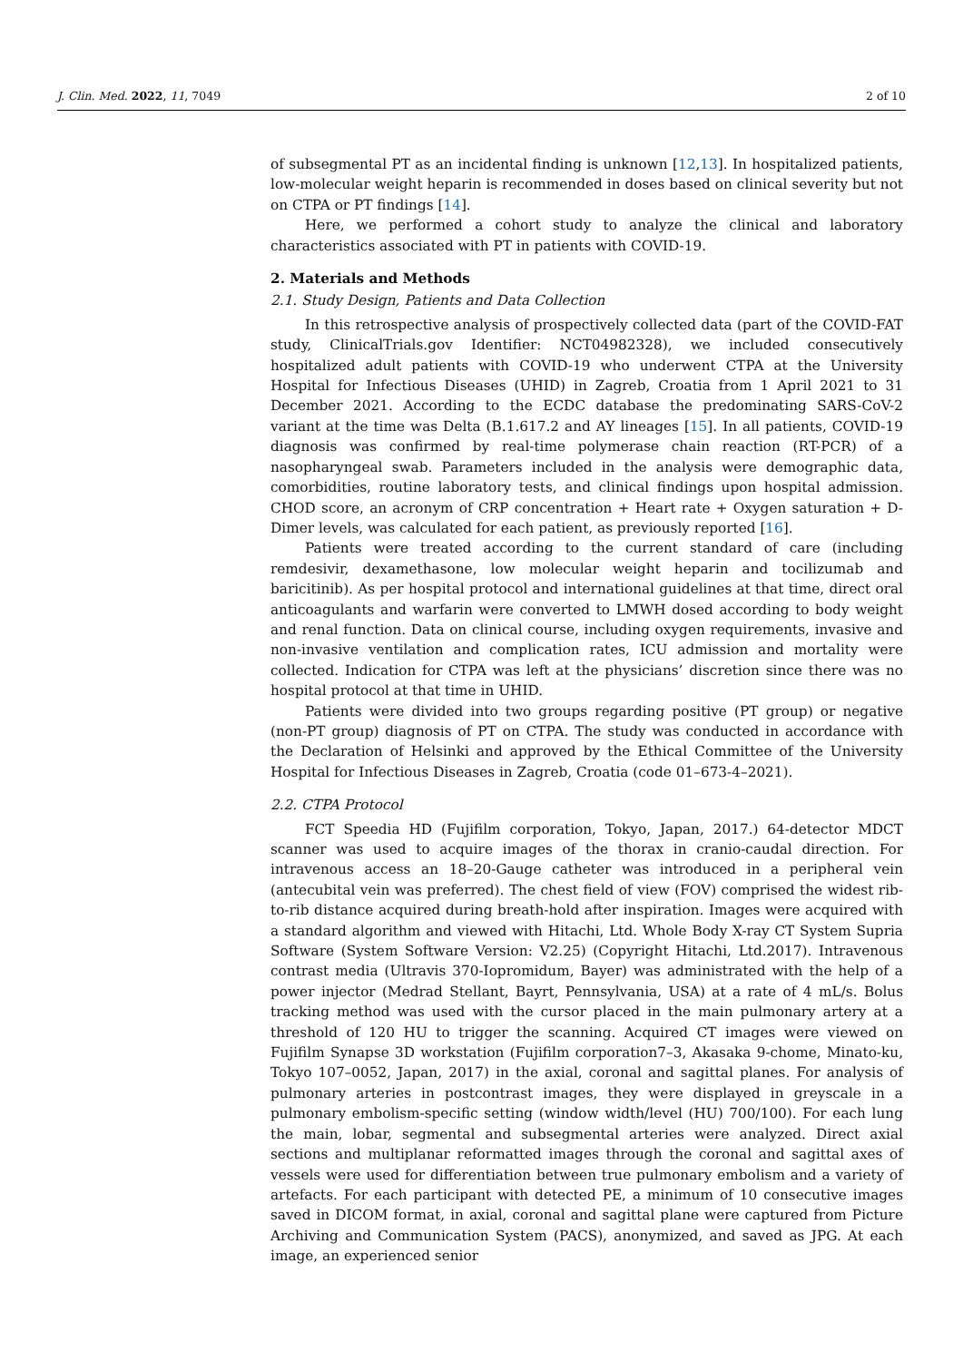J. Clin. Med. 2022, 11, 7049 2 of 10
of subsegmental PT as an incidental finding is unknown [12,13]. In hospitalized patients, low-molecular weight heparin is recommended in doses based on clinical severity but not on CTPA or PT findings [14].
Here, we performed a cohort study to analyze the clinical and laboratory characteristics associated with PT in patients with COVID-19.
2. Materials and Methods
2.1. Study Design, Patients and Data Collection
In this retrospective analysis of prospectively collected data (part of the COVID-FAT study, ClinicalTrials.gov Identifier: NCT04982328), we included consecutively hospitalized adult patients with COVID-19 who underwent CTPA at the University Hospital for Infectious Diseases (UHID) in Zagreb, Croatia from 1 April 2021 to 31 December 2021. According to the ECDC database the predominating SARS-CoV-2 variant at the time was Delta (B.1.617.2 and AY lineages [15]. In all patients, COVID-19 diagnosis was confirmed by real-time polymerase chain reaction (RT-PCR) of a nasopharyngeal swab. Parameters included in the analysis were demographic data, comorbidities, routine laboratory tests, and clinical findings upon hospital admission. CHOD score, an acronym of CRP concentration + Heart rate + Oxygen saturation + D-Dimer levels, was calculated for each patient, as previously reported [16].
Patients were treated according to the current standard of care (including remdesivir, dexamethasone, low molecular weight heparin and tocilizumab and baricitinib). As per hospital protocol and international guidelines at that time, direct oral anticoagulants and warfarin were converted to LMWH dosed according to body weight and renal function. Data on clinical course, including oxygen requirements, invasive and non-invasive ventilation and complication rates, ICU admission and mortality were collected. Indication for CTPA was left at the physicians’ discretion since there was no hospital protocol at that time in UHID.
Patients were divided into two groups regarding positive (PT group) or negative (non-PT group) diagnosis of PT on CTPA. The study was conducted in accordance with the Declaration of Helsinki and approved by the Ethical Committee of the University Hospital for Infectious Diseases in Zagreb, Croatia (code 01–673-4–2021).
2.2. CTPA Protocol
FCT Speedia HD (Fujifilm corporation, Tokyo, Japan, 2017.) 64-detector MDCT scanner was used to acquire images of the thorax in cranio-caudal direction. For intravenous access an 18–20-Gauge catheter was introduced in a peripheral vein (antecubital vein was preferred). The chest field of view (FOV) comprised the widest rib-to-rib distance acquired during breath-hold after inspiration. Images were acquired with a standard algorithm and viewed with Hitachi, Ltd. Whole Body X-ray CT System Supria Software (System Software Version: V2.25) (Copyright Hitachi, Ltd.2017). Intravenous contrast media (Ultravis 370-Iopromidum, Bayer) was administrated with the help of a power injector (Medrad Stellant, Bayrt, Pennsylvania, USA) at a rate of 4 mL/s. Bolus tracking method was used with the cursor placed in the main pulmonary artery at a threshold of 120 HU to trigger the scanning. Acquired CT images were viewed on Fujifilm Synapse 3D workstation (Fujifilm corporation7–3, Akasaka 9-chome, Minato-ku, Tokyo 107–0052, Japan, 2017) in the axial, coronal and sagittal planes. For analysis of pulmonary arteries in postcontrast images, they were displayed in greyscale in a pulmonary embolism-specific setting (window width/level (HU) 700/100). For each lung the main, lobar, segmental and subsegmental arteries were analyzed. Direct axial sections and multiplanar reformatted images through the coronal and sagittal axes of vessels were used for differentiation between true pulmonary embolism and a variety of artefacts. For each participant with detected PE, a minimum of 10 consecutive images saved in DICOM format, in axial, coronal and sagittal plane were captured from Picture Archiving and Communication System (PACS), anonymized, and saved as JPG. At each image, an experienced senior